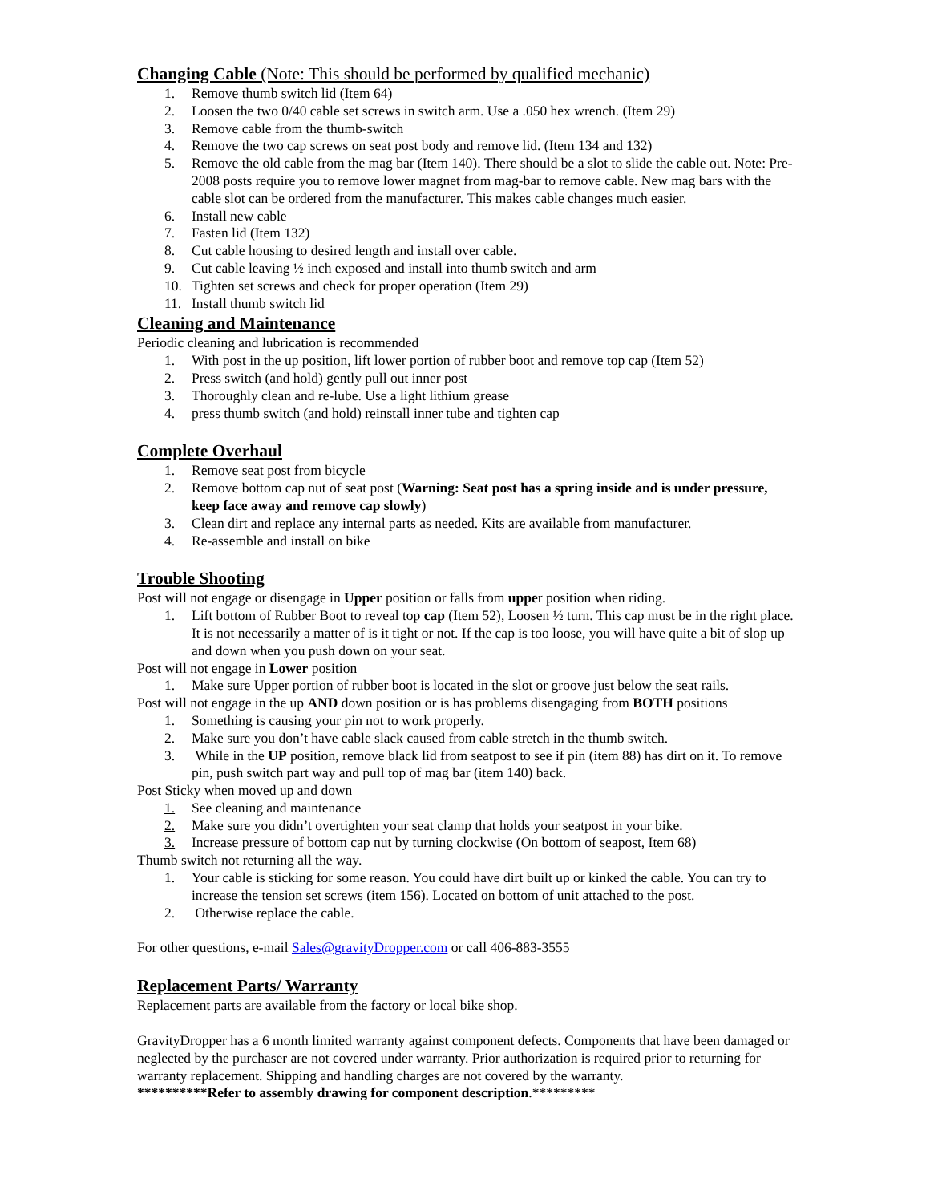Changing Cable (Note: This should be performed by qualified mechanic)
1. Remove thumb switch lid (Item 64)
2. Loosen the two 0/40 cable set screws in switch arm. Use a .050 hex wrench. (Item 29)
3. Remove cable from the thumb-switch
4. Remove the two cap screws on seat post body and remove lid. (Item 134 and 132)
5. Remove the old cable from the mag bar (Item 140). There should be a slot to slide the cable out. Note: Pre- 2008 posts require you to remove lower magnet from mag-bar to remove cable. New mag bars with the cable slot can be ordered from the manufacturer. This makes cable changes much easier.
6. Install new cable
7. Fasten lid (Item 132)
8. Cut cable housing to desired length and install over cable.
9. Cut cable leaving ½ inch exposed and install into thumb switch and arm
10. Tighten set screws and check for proper operation (Item 29)
11. Install thumb switch lid
Cleaning and Maintenance
Periodic cleaning and lubrication is recommended
1. With post in the up position, lift lower portion of rubber boot and remove top cap (Item 52)
2. Press switch (and hold) gently pull out inner post
3. Thoroughly clean and re-lube. Use a light lithium grease
4. press thumb switch (and hold) reinstall inner tube and tighten cap
Complete Overhaul
1. Remove seat post from bicycle
2. Remove bottom cap nut of seat post (Warning: Seat post has a spring inside and is under pressure, keep face away and remove cap slowly)
3. Clean dirt and replace any internal parts as needed. Kits are available from manufacturer.
4. Re-assemble and install on bike
Trouble Shooting
Post will not engage or disengage in Upper position or falls from upper position when riding.
1. Lift bottom of Rubber Boot to reveal top cap (Item 52), Loosen ½ turn. This cap must be in the right place. It is not necessarily a matter of is it tight or not. If the cap is too loose, you will have quite a bit of slop up and down when you push down on your seat.
Post will not engage in Lower position
1. Make sure Upper portion of rubber boot is located in the slot or groove just below the seat rails.
Post will not engage in the up AND down position or is has problems disengaging from BOTH positions
1. Something is causing your pin not to work properly.
2. Make sure you don’t have cable slack caused from cable stretch in the thumb switch.
3. While in the UP position, remove black lid from seatpost to see if pin (item 88) has dirt on it. To remove pin, push switch part way and pull top of mag bar (item 140) back.
Post Sticky when moved up and down
1. See cleaning and maintenance
2. Make sure you didn’t overtighten your seat clamp that holds your seatpost in your bike.
3. Increase pressure of bottom cap nut by turning clockwise (On bottom of seapost, Item 68)
Thumb switch not returning all the way.
1. Your cable is sticking for some reason. You could have dirt built up or kinked the cable. You can try to increase the tension set screws (item 156). Located on bottom of unit attached to the post.
2. Otherwise replace the cable.
For other questions, e-mail Sales@gravityDropper.com or call 406-883-3555
Replacement Parts/ Warranty
Replacement parts are available from the factory or local bike shop.
GravityDropper has a 6 month limited warranty against component defects. Components that have been damaged or neglected by the purchaser are not covered under warranty. Prior authorization is required prior to returning for warranty replacement. Shipping and handling charges are not covered by the warranty.
**********Refer to assembly drawing for component description.*********